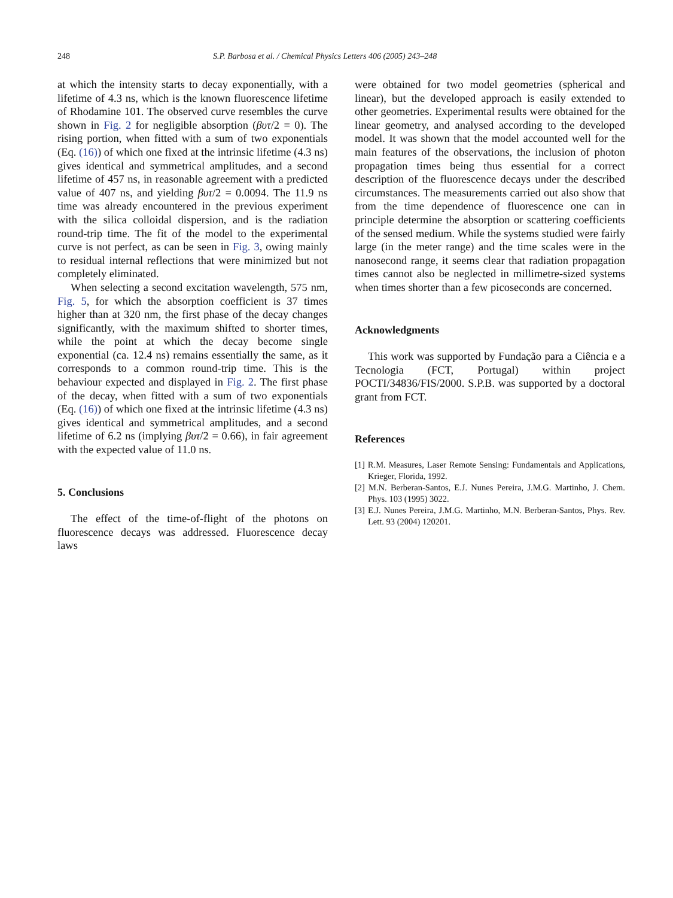248 S.P. Barbosa et al. / Chemical Physics Letters 406 (2005) 243–248
at which the intensity starts to decay exponentially, with a lifetime of 4.3 ns, which is the known fluorescence lifetime of Rhodamine 101. The observed curve resembles the curve shown in Fig. 2 for negligible absorption (βυτ/2 = 0). The rising portion, when fitted with a sum of two exponentials (Eq. (16)) of which one fixed at the intrinsic lifetime (4.3 ns) gives identical and symmetrical amplitudes, and a second lifetime of 457 ns, in reasonable agreement with a predicted value of 407 ns, and yielding βυτ/2 = 0.0094. The 11.9 ns time was already encountered in the previous experiment with the silica colloidal dispersion, and is the radiation round-trip time. The fit of the model to the experimental curve is not perfect, as can be seen in Fig. 3, owing mainly to residual internal reflections that were minimized but not completely eliminated.
When selecting a second excitation wavelength, 575 nm, Fig. 5, for which the absorption coefficient is 37 times higher than at 320 nm, the first phase of the decay changes significantly, with the maximum shifted to shorter times, while the point at which the decay become single exponential (ca. 12.4 ns) remains essentially the same, as it corresponds to a common round-trip time. This is the behaviour expected and displayed in Fig. 2. The first phase of the decay, when fitted with a sum of two exponentials (Eq. (16)) of which one fixed at the intrinsic lifetime (4.3 ns) gives identical and symmetrical amplitudes, and a second lifetime of 6.2 ns (implying βυτ/2 = 0.66), in fair agreement with the expected value of 11.0 ns.
5. Conclusions
The effect of the time-of-flight of the photons on fluorescence decays was addressed. Fluorescence decay laws
were obtained for two model geometries (spherical and linear), but the developed approach is easily extended to other geometries. Experimental results were obtained for the linear geometry, and analysed according to the developed model. It was shown that the model accounted well for the main features of the observations, the inclusion of photon propagation times being thus essential for a correct description of the fluorescence decays under the described circumstances. The measurements carried out also show that from the time dependence of fluorescence one can in principle determine the absorption or scattering coefficients of the sensed medium. While the systems studied were fairly large (in the meter range) and the time scales were in the nanosecond range, it seems clear that radiation propagation times cannot also be neglected in millimetre-sized systems when times shorter than a few picoseconds are concerned.
Acknowledgments
This work was supported by Fundação para a Ciência e a Tecnologia (FCT, Portugal) within project POCTI/34836/FIS/2000. S.P.B. was supported by a doctoral grant from FCT.
References
[1] R.M. Measures, Laser Remote Sensing: Fundamentals and Applications, Krieger, Florida, 1992.
[2] M.N. Berberan-Santos, E.J. Nunes Pereira, J.M.G. Martinho, J. Chem. Phys. 103 (1995) 3022.
[3] E.J. Nunes Pereira, J.M.G. Martinho, M.N. Berberan-Santos, Phys. Rev. Lett. 93 (2004) 120201.